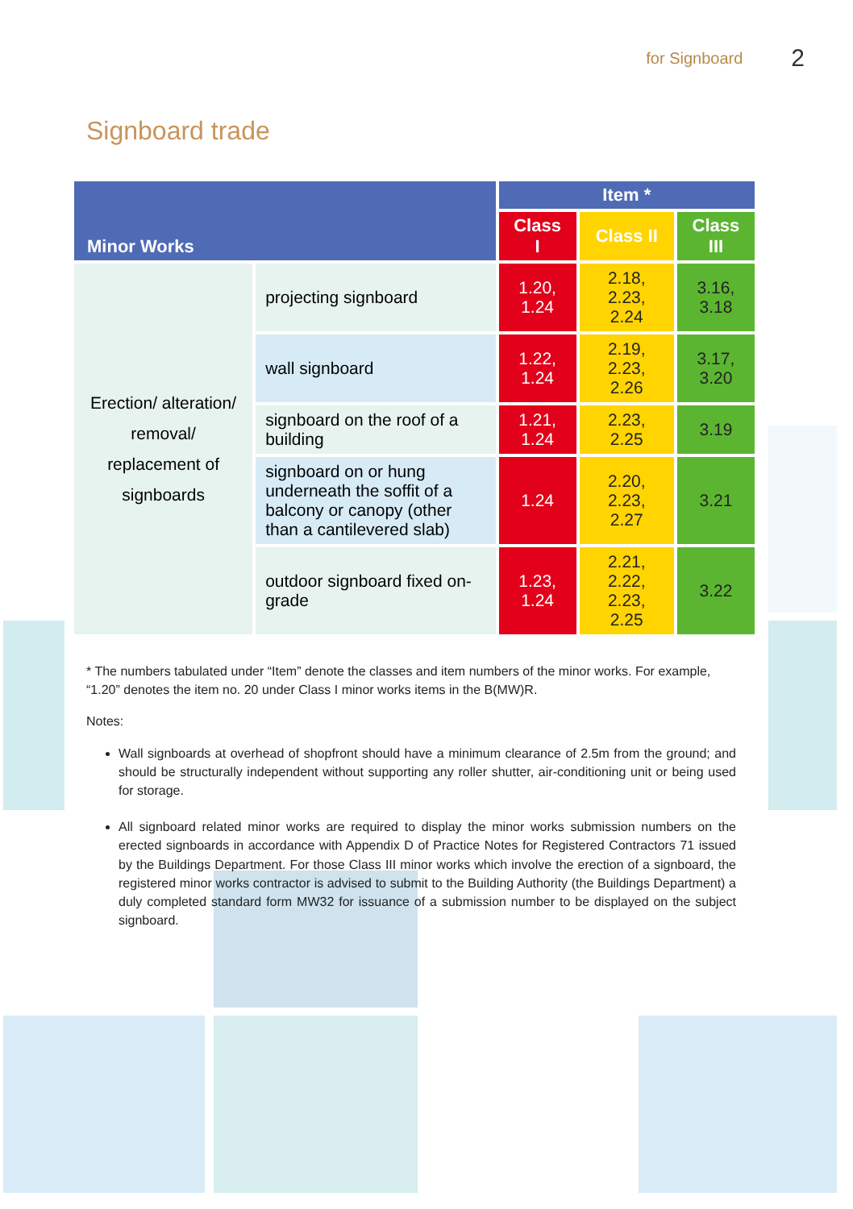for Signboard 2
Signboard trade
| Minor Works | | Item * | | |
| --- | --- | --- | --- | --- |
| | | Class I | Class II | Class III |
| Erection/ alteration/ removal/ replacement of signboards | projecting signboard | 1.20, 1.24 | 2.18, 2.23, 2.24 | 3.16, 3.18 |
| | wall signboard | 1.22, 1.24 | 2.19, 2.23, 2.26 | 3.17, 3.20 |
| | signboard on the roof of a building | 1.21, 1.24 | 2.23, 2.25 | 3.19 |
| | signboard on or hung underneath the soffit of a balcony or canopy (other than a cantilevered slab) | 1.24 | 2.20, 2.23, 2.27 | 3.21 |
| | outdoor signboard fixed on-grade | 1.23, 1.24 | 2.21, 2.22, 2.23, 2.25 | 3.22 |
* The numbers tabulated under “Item” denote the classes and item numbers of the minor works. For example, “1.20” denotes the item no. 20 under Class I minor works items in the B(MW)R.
Notes:
Wall signboards at overhead of shopfront should have a minimum clearance of 2.5m from the ground; and should be structurally independent without supporting any roller shutter, air-conditioning unit or being used for storage.
All signboard related minor works are required to display the minor works submission numbers on the erected signboards in accordance with Appendix D of Practice Notes for Registered Contractors 71 issued by the Buildings Department. For those Class III minor works which involve the erection of a signboard, the registered minor works contractor is advised to submit to the Building Authority (the Buildings Department) a duly completed standard form MW32 for issuance of a submission number to be displayed on the subject signboard.